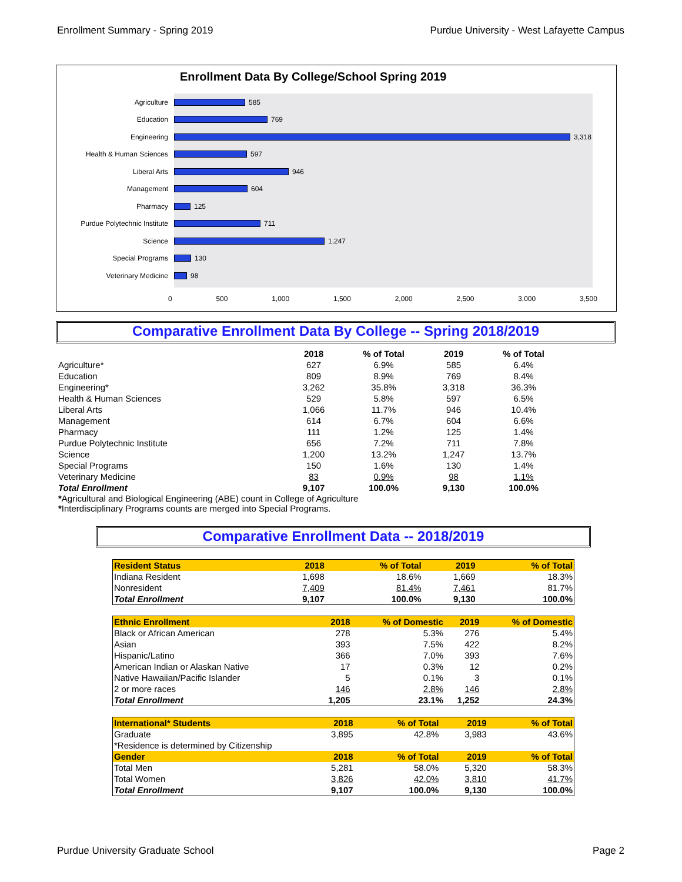Enrollment Summary - Spring 2019 Purdue University - West Lafayette Campus
Enrollment Data By College/School Spring 2019
Agriculture
585
Education
769
Engineering
3,318
Health & Human Sciences
597
Liberal Arts
946
Management
604
Pharmacy
125
Purdue Polytechnic Institute
711
Science
1,247
Special Programs
130
Veterinary Medicine
98
0 500 1,000 1,500 2,000 2,500 3,000 3,500
Comparative Enrollment Data By College -- Spring 2018/2019
| | 2018 | % of Total | 2019 | % of Total |
| --- | --- | --- | --- | --- |
| Agriculture* | 627 | 6.9% | 585 | 6.4% |
| Education | 809 | 8.9% | 769 | 8.4% |
| Engineering* | 3,262 | 35.8% | 3,318 | 36.3% |
| Health & Human Sciences | 529 | 5.8% | 597 | 6.5% |
| Liberal Arts | 1,066 | 11.7% | 946 | 10.4% |
| Management | 614 | 6.7% | 604 | 6.6% |
| Pharmacy | 111 | 1.2% | 125 | 1.4% |
| Purdue Polytechnic Institute | 656 | 7.2% | 711 | 7.8% |
| Science | 1,200 | 13.2% | 1,247 | 13.7% |
| Special Programs | 150 | 1.6% | 130 | 1.4% |
| Veterinary Medicine | 83 | 0.9% | 98 | 1.1% |
| Total Enrollment | 9,107 | 100.0% | 9,130 | 100.0% |
*Agricultural and Biological Engineering (ABE) count in College of Agriculture
*Interdisciplinary Programs counts are merged into Special Programs.
Comparative Enrollment Data -- 2018/2019
| Resident Status | 2018 | % of Total | 2019 | % of Total |
| --- | --- | --- | --- | --- |
| Indiana Resident | 1,698 | 18.6% | 1,669 | 18.3% |
| Nonresident | 7,409 | 81.4% | 7,461 | 81.7% |
| Total Enrollment | 9,107 | 100.0% | 9,130 | 100.0% |
| Ethnic Enrollment | 2018 | % of Domestic | 2019 | % of Domestic |
| --- | --- | --- | --- | --- |
| Black or African American | 278 | 5.3% | 276 | 5.4% |
| Asian | 393 | 7.5% | 422 | 8.2% |
| Hispanic/Latino | 366 | 7.0% | 393 | 7.6% |
| American Indian or Alaskan Native | 17 | 0.3% | 12 | 0.2% |
| Native Hawaiian/Pacific Islander | 5 | 0.1% | 3 | 0.1% |
| 2 or more races | 146 | 2.8% | 146 | 2.8% |
| Total Enrollment | 1,205 | 23.1% | 1,252 | 24.3% |
| International* Students | 2018 | % of Total | 2019 | % of Total |
| --- | --- | --- | --- | --- |
| Graduate | 3,895 | 42.8% | 3,983 | 43.6% |
| *Residence is determined by Citizenship | | | | |
| Gender | 2018 | % of Total | 2019 | % of Total |
| Total Men | 5,281 | 58.0% | 5,320 | 58.3% |
| Total Women | 3,826 | 42.0% | 3,810 | 41.7% |
| Total Enrollment | 9,107 | 100.0% | 9,130 | 100.0% |
Purdue University Graduate School Page 2